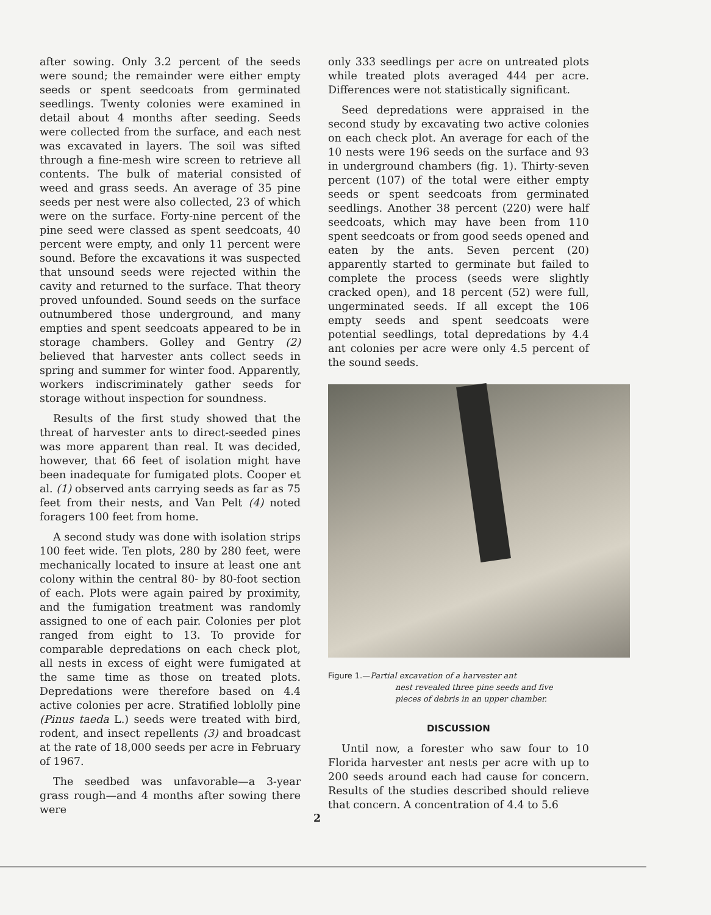after sowing. Only 3.2 percent of the seeds were sound; the remainder were either empty seeds or spent seedcoats from germinated seedlings. Twenty colonies were examined in detail about 4 months after seeding. Seeds were collected from the surface, and each nest was excavated in layers. The soil was sifted through a fine-mesh wire screen to retrieve all contents. The bulk of material consisted of weed and grass seeds. An average of 35 pine seeds per nest were also collected, 23 of which were on the surface. Forty-nine percent of the pine seed were classed as spent seedcoats, 40 percent were empty, and only 11 percent were sound. Before the excavations it was suspected that unsound seeds were rejected within the cavity and returned to the surface. That theory proved unfounded. Sound seeds on the surface outnumbered those underground, and many empties and spent seedcoats appeared to be in storage chambers. Golley and Gentry (2) believed that harvester ants collect seeds in spring and summer for winter food. Apparently, workers indiscriminately gather seeds for storage without inspection for soundness.
Results of the first study showed that the threat of harvester ants to direct-seeded pines was more apparent than real. It was decided, however, that 66 feet of isolation might have been inadequate for fumigated plots. Cooper et al. (1) observed ants carrying seeds as far as 75 feet from their nests, and Van Pelt (4) noted foragers 100 feet from home.
A second study was done with isolation strips 100 feet wide. Ten plots, 280 by 280 feet, were mechanically located to insure at least one ant colony within the central 80- by 80-foot section of each. Plots were again paired by proximity, and the fumigation treatment was randomly assigned to one of each pair. Colonies per plot ranged from eight to 13. To provide for comparable depredations on each check plot, all nests in excess of eight were fumigated at the same time as those on treated plots. Depredations were therefore based on 4.4 active colonies per acre. Stratified loblolly pine (Pinus taeda L.) seeds were treated with bird, rodent, and insect repellents (3) and broadcast at the rate of 18,000 seeds per acre in February of 1967.
The seedbed was unfavorable—a 3-year grass rough—and 4 months after sowing there were
only 333 seedlings per acre on untreated plots while treated plots averaged 444 per acre. Differences were not statistically significant.
Seed depredations were appraised in the second study by excavating two active colonies on each check plot. An average for each of the 10 nests were 196 seeds on the surface and 93 in underground chambers (fig. 1). Thirty-seven percent (107) of the total were either empty seeds or spent seedcoats from germinated seedlings. Another 38 percent (220) were half seedcoats, which may have been from 110 spent seedcoats or from good seeds opened and eaten by the ants. Seven percent (20) apparently started to germinate but failed to complete the process (seeds were slightly cracked open), and 18 percent (52) were full, ungerminated seeds. If all except the 106 empty seeds and spent seedcoats were potential seedlings, total depredations by 4.4 ant colonies per acre were only 4.5 percent of the sound seeds.
Figure 1.—Partial excavation of a harvester ant
nest revealed three pine seeds and five
pieces of debris in an upper chamber.
DISCUSSION
Until now, a forester who saw four to 10 Florida harvester ant nests per acre with up to 200 seeds around each had cause for concern. Results of the studies described should relieve that concern. A concentration of 4.4 to 5.6
2